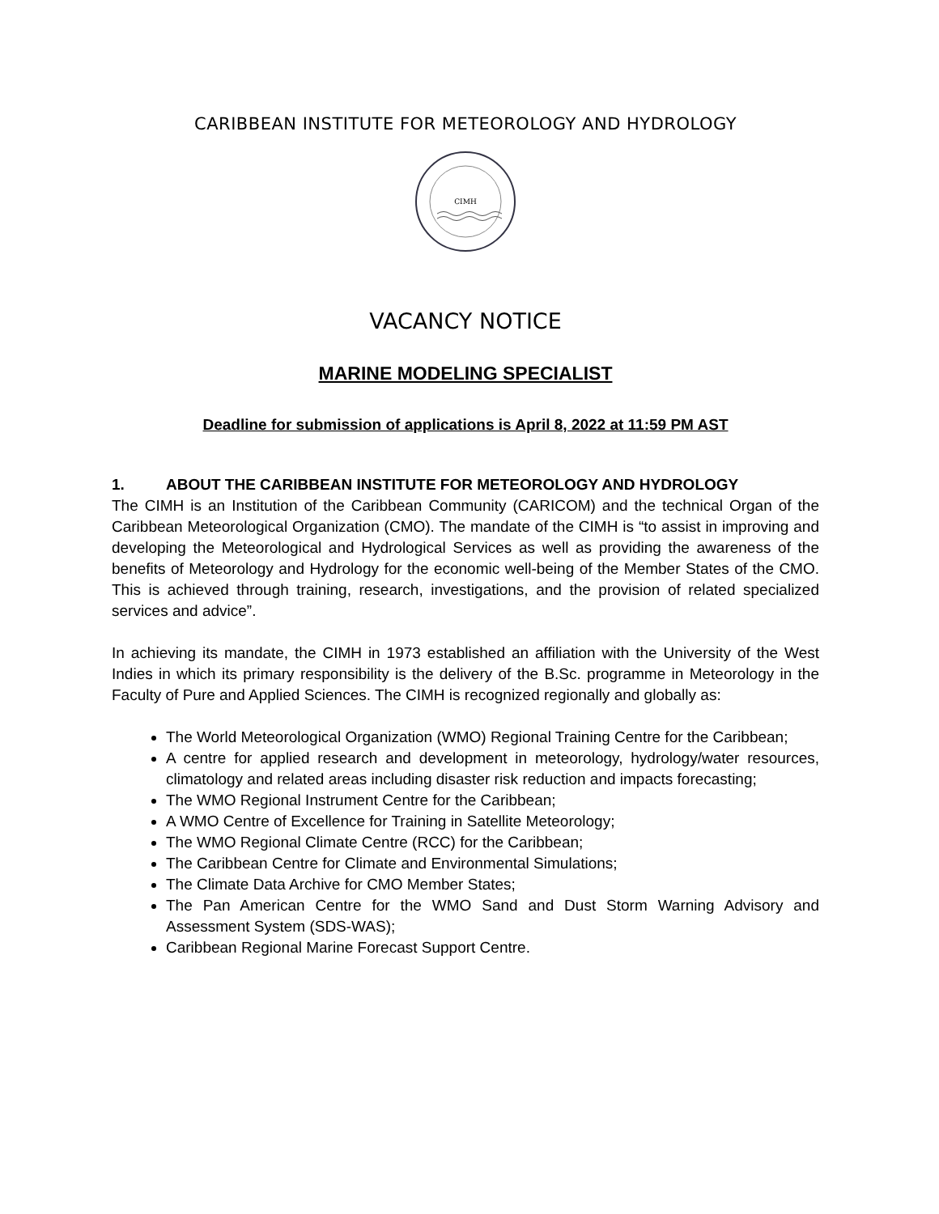CARIBBEAN INSTITUTE FOR METEOROLOGY AND HYDROLOGY
CIMH
VACANCY NOTICE
MARINE MODELING SPECIALIST
Deadline for submission of applications is April 8, 2022 at 11:59 PM AST
1. ABOUT THE CARIBBEAN INSTITUTE FOR METEOROLOGY AND HYDROLOGY
The CIMH is an Institution of the Caribbean Community (CARICOM) and the technical Organ of the Caribbean Meteorological Organization (CMO). The mandate of the CIMH is “to assist in improving and developing the Meteorological and Hydrological Services as well as providing the awareness of the benefits of Meteorology and Hydrology for the economic well-being of the Member States of the CMO. This is achieved through training, research, investigations, and the provision of related specialized services and advice”.
In achieving its mandate, the CIMH in 1973 established an affiliation with the University of the West Indies in which its primary responsibility is the delivery of the B.Sc. programme in Meteorology in the Faculty of Pure and Applied Sciences. The CIMH is recognized regionally and globally as:
The World Meteorological Organization (WMO) Regional Training Centre for the Caribbean;
A centre for applied research and development in meteorology, hydrology/water resources, climatology and related areas including disaster risk reduction and impacts forecasting;
The WMO Regional Instrument Centre for the Caribbean;
A WMO Centre of Excellence for Training in Satellite Meteorology;
The WMO Regional Climate Centre (RCC) for the Caribbean;
The Caribbean Centre for Climate and Environmental Simulations;
The Climate Data Archive for CMO Member States;
The Pan American Centre for the WMO Sand and Dust Storm Warning Advisory and Assessment System (SDS-WAS);
Caribbean Regional Marine Forecast Support Centre.